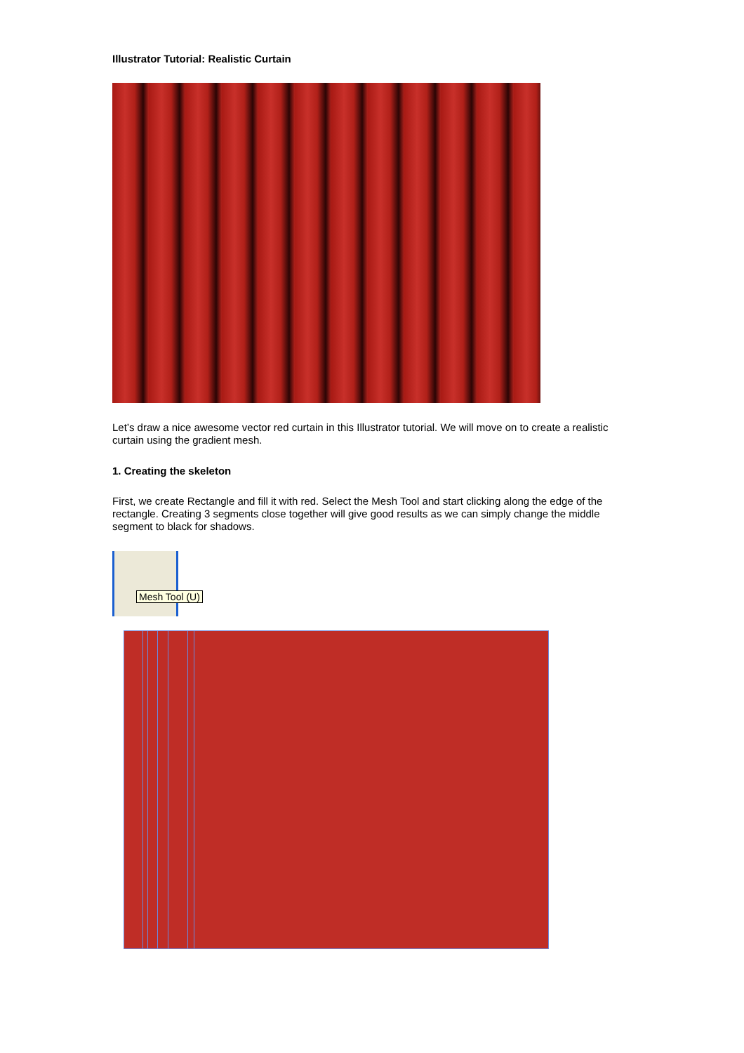Illustrator Tutorial: Realistic Curtain
Let’s draw a nice awesome vector red curtain in this Illustrator tutorial. We will move on to create a realistic curtain using the gradient mesh.
1. Creating the skeleton
First, we create Rectangle and fill it with red. Select the Mesh Tool and start clicking along the edge of the rectangle. Creating 3 segments close together will give good results as we can simply change the middle segment to black for shadows.
Mesh Tool (U)